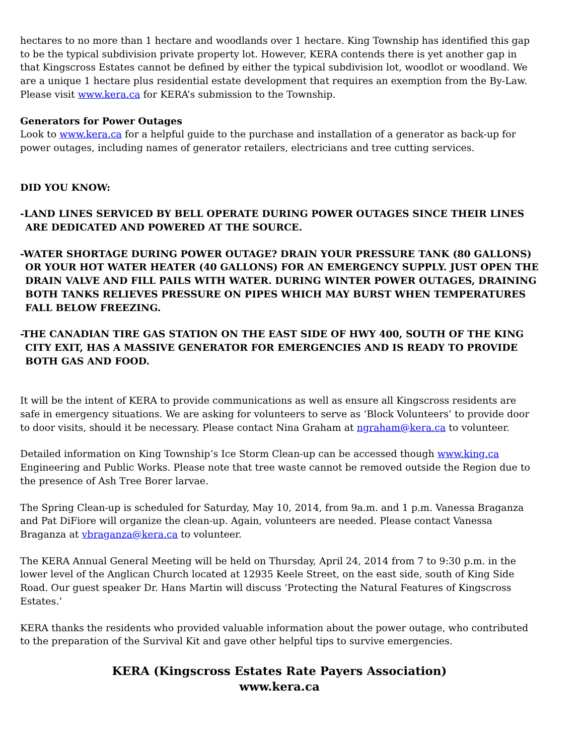hectares to no more than 1 hectare and woodlands over 1 hectare. King Township has identified this gap to be the typical subdivision private property lot. However, KERA contends there is yet another gap in that Kingscross Estates cannot be defined by either the typical subdivision lot, woodlot or woodland. We are a unique 1 hectare plus residential estate development that requires an exemption from the By-Law. Please visit www.kera.ca for KERA’s submission to the Township.
Generators for Power Outages
Look to www.kera.ca for a helpful guide to the purchase and installation of a generator as back-up for power outages, including names of generator retailers, electricians and tree cutting services.
DID YOU KNOW:
-LAND LINES SERVICED BY BELL OPERATE DURING POWER OUTAGES SINCE THEIR LINES ARE DEDICATED AND POWERED AT THE SOURCE.
-WATER SHORTAGE DURING POWER OUTAGE? DRAIN YOUR PRESSURE TANK (80 GALLONS) OR YOUR HOT WATER HEATER (40 GALLONS) FOR AN EMERGENCY SUPPLY. JUST OPEN THE DRAIN VALVE AND FILL PAILS WITH WATER. DURING WINTER POWER OUTAGES, DRAINING BOTH TANKS RELIEVES PRESSURE ON PIPES WHICH MAY BURST WHEN TEMPERATURES FALL BELOW FREEZING.
-THE CANADIAN TIRE GAS STATION ON THE EAST SIDE OF HWY 400, SOUTH OF THE KING CITY EXIT, HAS A MASSIVE GENERATOR FOR EMERGENCIES AND IS READY TO PROVIDE BOTH GAS AND FOOD.
It will be the intent of KERA to provide communications as well as ensure all Kingscross residents are safe in emergency situations. We are asking for volunteers to serve as ‘Block Volunteers’ to provide door to door visits, should it be necessary. Please contact Nina Graham at ngraham@kera.ca to volunteer.
Detailed information on King Township’s Ice Storm Clean-up can be accessed though www.king.ca Engineering and Public Works. Please note that tree waste cannot be removed outside the Region due to the presence of Ash Tree Borer larvae.
The Spring Clean-up is scheduled for Saturday, May 10, 2014, from 9a.m. and 1 p.m. Vanessa Braganza and Pat DiFiore will organize the clean-up. Again, volunteers are needed. Please contact Vanessa Braganza at vbraganza@kera.ca to volunteer.
The KERA Annual General Meeting will be held on Thursday, April 24, 2014 from 7 to 9:30 p.m. in the lower level of the Anglican Church located at 12935 Keele Street, on the east side, south of King Side Road. Our guest speaker Dr. Hans Martin will discuss ‘Protecting the Natural Features of Kingscross Estates.’
KERA thanks the residents who provided valuable information about the power outage, who contributed to the preparation of the Survival Kit and gave other helpful tips to survive emergencies.
KERA (Kingscross Estates Rate Payers Association)
www.kera.ca